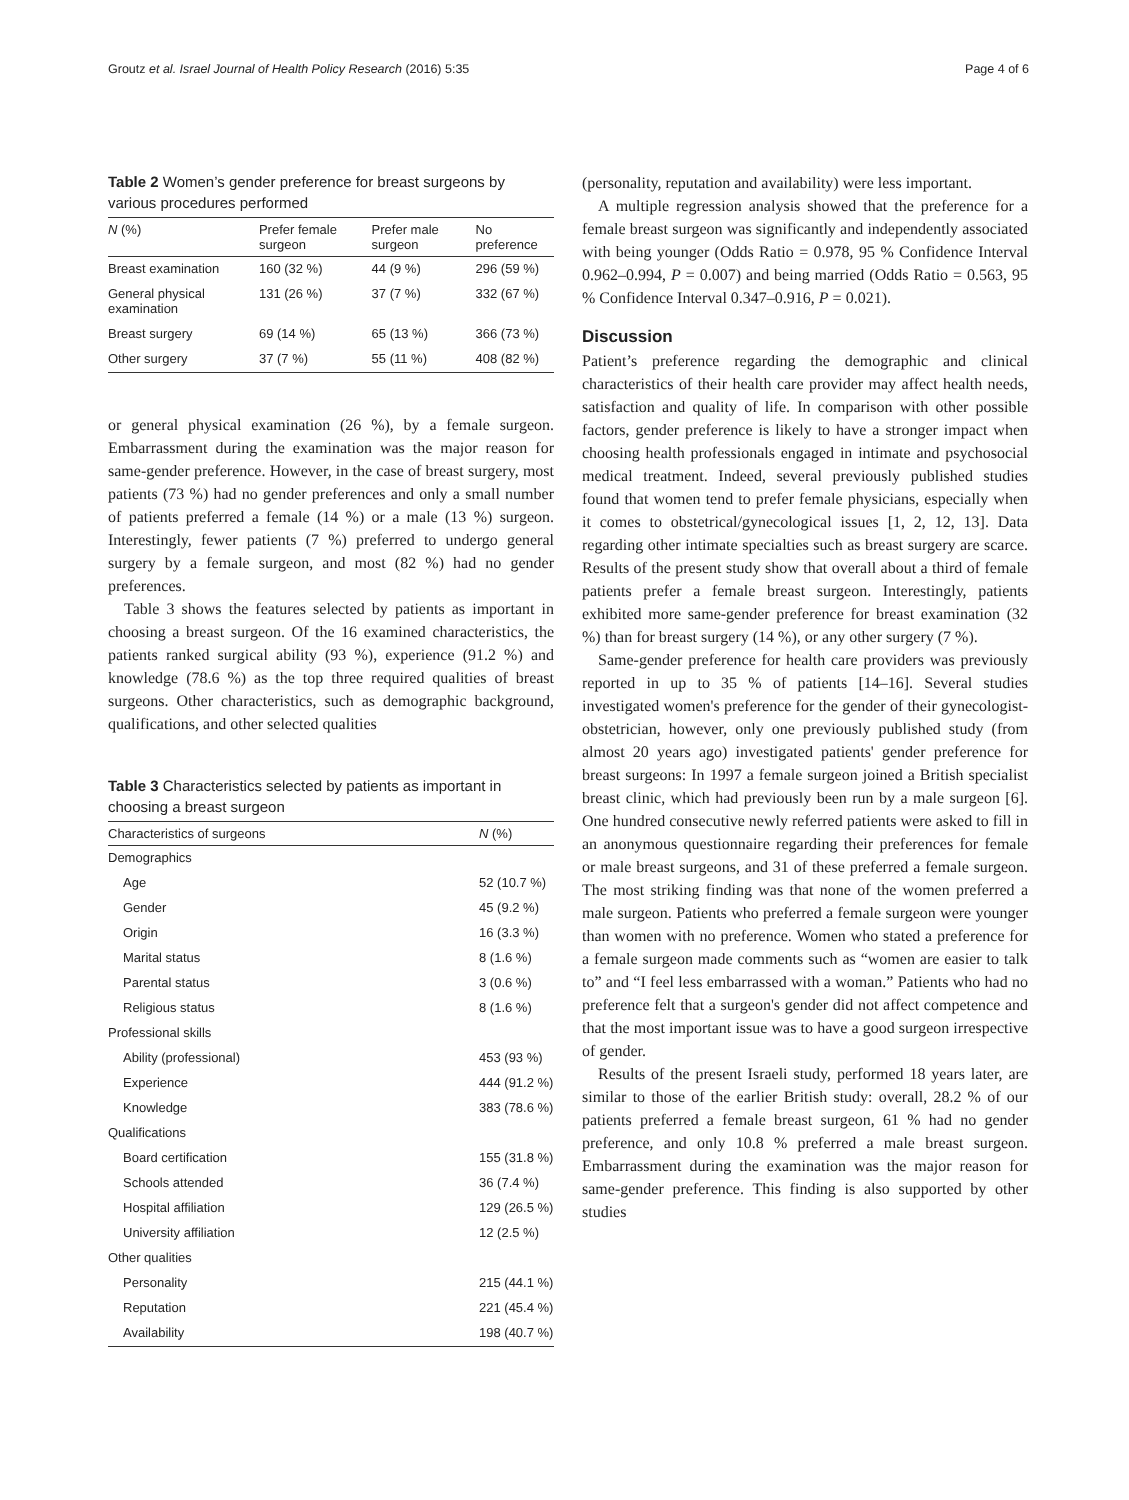Groutz et al. Israel Journal of Health Policy Research (2016) 5:35 Page 4 of 6
Table 2 Women’s gender preference for breast surgeons by various procedures performed
| N (%) | Prefer female surgeon | Prefer male surgeon | No preference |
| --- | --- | --- | --- |
| Breast examination | 160 (32 %) | 44 (9 %) | 296 (59 %) |
| General physical examination | 131 (26 %) | 37 (7 %) | 332 (67 %) |
| Breast surgery | 69 (14 %) | 65 (13 %) | 366 (73 %) |
| Other surgery | 37 (7 %) | 55 (11 %) | 408 (82 %) |
or general physical examination (26 %), by a female surgeon. Embarrassment during the examination was the major reason for same-gender preference. However, in the case of breast surgery, most patients (73 %) had no gender preferences and only a small number of patients preferred a female (14 %) or a male (13 %) surgeon. Interestingly, fewer patients (7 %) preferred to undergo general surgery by a female surgeon, and most (82 %) had no gender preferences.
Table 3 shows the features selected by patients as important in choosing a breast surgeon. Of the 16 examined characteristics, the patients ranked surgical ability (93 %), experience (91.2 %) and knowledge (78.6 %) as the top three required qualities of breast surgeons. Other characteristics, such as demographic background, qualifications, and other selected qualities
Table 3 Characteristics selected by patients as important in choosing a breast surgeon
| Characteristics of surgeons | N (%) |
| --- | --- |
| Demographics | |
| Age | 52 (10.7 %) |
| Gender | 45 (9.2 %) |
| Origin | 16 (3.3 %) |
| Marital status | 8 (1.6 %) |
| Parental status | 3 (0.6 %) |
| Religious status | 8 (1.6 %) |
| Professional skills | |
| Ability (professional) | 453 (93 %) |
| Experience | 444 (91.2 %) |
| Knowledge | 383 (78.6 %) |
| Qualifications | |
| Board certification | 155 (31.8 %) |
| Schools attended | 36 (7.4 %) |
| Hospital affiliation | 129 (26.5 %) |
| University affiliation | 12 (2.5 %) |
| Other qualities | |
| Personality | 215 (44.1 %) |
| Reputation | 221 (45.4 %) |
| Availability | 198 (40.7 %) |
(personality, reputation and availability) were less important.
A multiple regression analysis showed that the preference for a female breast surgeon was significantly and independently associated with being younger (Odds Ratio = 0.978, 95 % Confidence Interval 0.962–0.994, P = 0.007) and being married (Odds Ratio = 0.563, 95 % Confidence Interval 0.347–0.916, P = 0.021).
Discussion
Patient’s preference regarding the demographic and clinical characteristics of their health care provider may affect health needs, satisfaction and quality of life. In comparison with other possible factors, gender preference is likely to have a stronger impact when choosing health professionals engaged in intimate and psychosocial medical treatment. Indeed, several previously published studies found that women tend to prefer female physicians, especially when it comes to obstetrical/gynecological issues [1, 2, 12, 13]. Data regarding other intimate specialties such as breast surgery are scarce. Results of the present study show that overall about a third of female patients prefer a female breast surgeon. Interestingly, patients exhibited more same-gender preference for breast examination (32 %) than for breast surgery (14 %), or any other surgery (7 %).
Same-gender preference for health care providers was previously reported in up to 35 % of patients [14–16]. Several studies investigated women's preference for the gender of their gynecologist-obstetrician, however, only one previously published study (from almost 20 years ago) investigated patients' gender preference for breast surgeons: In 1997 a female surgeon joined a British specialist breast clinic, which had previously been run by a male surgeon [6]. One hundred consecutive newly referred patients were asked to fill in an anonymous questionnaire regarding their preferences for female or male breast surgeons, and 31 of these preferred a female surgeon. The most striking finding was that none of the women preferred a male surgeon. Patients who preferred a female surgeon were younger than women with no preference. Women who stated a preference for a female surgeon made comments such as “women are easier to talk to” and “I feel less embarrassed with a woman.” Patients who had no preference felt that a surgeon's gender did not affect competence and that the most important issue was to have a good surgeon irrespective of gender.
Results of the present Israeli study, performed 18 years later, are similar to those of the earlier British study: overall, 28.2 % of our patients preferred a female breast surgeon, 61 % had no gender preference, and only 10.8 % preferred a male breast surgeon. Embarrassment during the examination was the major reason for same-gender preference. This finding is also supported by other studies